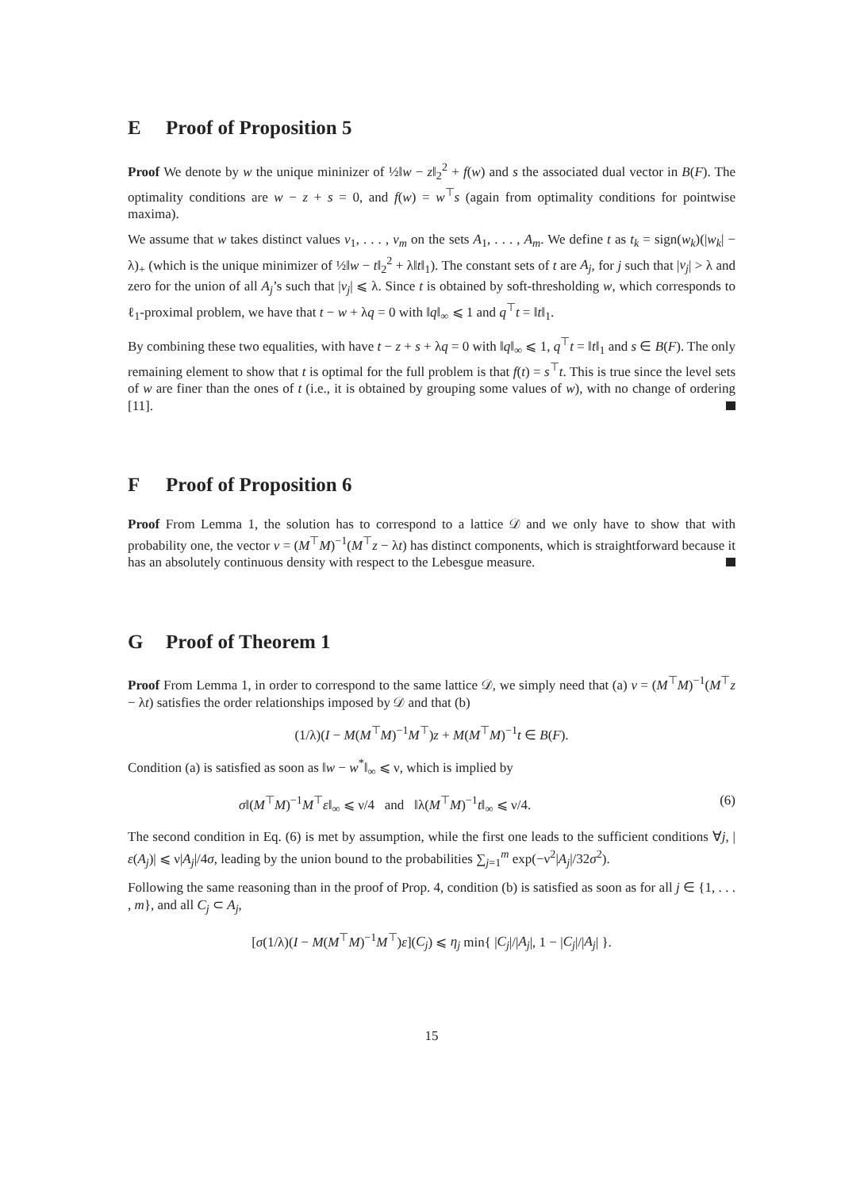E Proof of Proposition 5
Proof We denote by w the unique mininizer of ½‖w − z‖<sub>2</sub><sup>2</sup> + f(w) and s the associated dual vector in B(F). The optimality conditions are w − z + s = 0, and f(w) = w<sup>⊤</sup>s (again from optimality conditions for pointwise maxima).
We assume that w takes distinct values v<sub>1</sub>, . . . , v<sub>m</sub> on the sets A<sub>1</sub>, . . . , A<sub>m</sub>. We define t as t<sub>k</sub> = sign(w<sub>k</sub>)(|w<sub>k</sub>| − λ)<sub>+</sub> (which is the unique minimizer of ½‖w − t‖<sub>2</sub><sup>2</sup> + λ‖t‖<sub>1</sub>). The constant sets of t are A<sub>j</sub>, for j such that |v<sub>j</sub>| > λ and zero for the union of all A<sub>j</sub>’s such that |v<sub>j</sub>| ⩽ λ. Since t is obtained by soft-thresholding w, which corresponds to ℓ<sub>1</sub>-proximal problem, we have that t − w + λq = 0 with ‖q‖<sub>∞</sub> ⩽ 1 and q<sup>⊤</sup>t = ‖t‖<sub>1</sub>.
By combining these two equalities, with have t − z + s + λq = 0 with ‖q‖<sub>∞</sub> ⩽ 1, q<sup>⊤</sup>t = ‖t‖<sub>1</sub> and s ∈ B(F). The only remaining element to show that t is optimal for the full problem is that f(t) = s<sup>⊤</sup>t. This is true since the level sets of w are finer than the ones of t (i.e., it is obtained by grouping some values of w), with no change of ordering [11].
F Proof of Proposition 6
Proof From Lemma 1, the solution has to correspond to a lattice 𝒟 and we only have to show that with probability one, the vector v = (M<sup>⊤</sup>M)<sup>−1</sup>(M<sup>⊤</sup>z − λt) has distinct components, which is straightforward because it has an absolutely continuous density with respect to the Lebesgue measure.
G Proof of Theorem 1
Proof From Lemma 1, in order to correspond to the same lattice 𝒟, we simply need that (a) v = (M<sup>⊤</sup>M)<sup>−1</sup>(M<sup>⊤</sup>z − λt) satisfies the order relationships imposed by 𝒟 and that (b)
(1/λ)(I − M(M<sup>⊤</sup>M)<sup>−1</sup>M<sup>⊤</sup>)z + M(M<sup>⊤</sup>M)<sup>−1</sup>t ∈ B(F).
Condition (a) is satisfied as soon as ‖w − w<sup>*</sup>‖<sub>∞</sub> ⩽ ν, which is implied by
σ‖(M<sup>⊤</sup>M)<sup>−1</sup>M<sup>⊤</sup>ε‖<sub>∞</sub> ⩽ ν/4 and ‖λ(M<sup>⊤</sup>M)<sup>−1</sup>t‖<sub>∞</sub> ⩽ ν/4. (6)
The second condition in Eq. (6) is met by assumption, while the first one leads to the sufficient conditions ∀j, |ε(A<sub>j</sub>)| ⩽ ν|A<sub>j</sub>|/4σ, leading by the union bound to the probabilities ∑<sub>j=1</sub><sup>m</sup> exp(−ν<sup>2</sup>|A<sub>j</sub>|/32σ<sup>2</sup>).
Following the same reasoning than in the proof of Prop. 4, condition (b) is satisfied as soon as for all j ∈ {1, . . . , m}, and all C<sub>j</sub> ⊂ A<sub>j</sub>,
[σ(1/λ)(I − M(M<sup>⊤</sup>M)<sup>−1</sup>M<sup>⊤</sup>)ε](C<sub>j</sub>) ⩽ η<sub>j</sub> min{ |C<sub>j</sub>|/|A<sub>j</sub>|, 1 − |C<sub>j</sub>|/|A<sub>j</sub>| }.
15